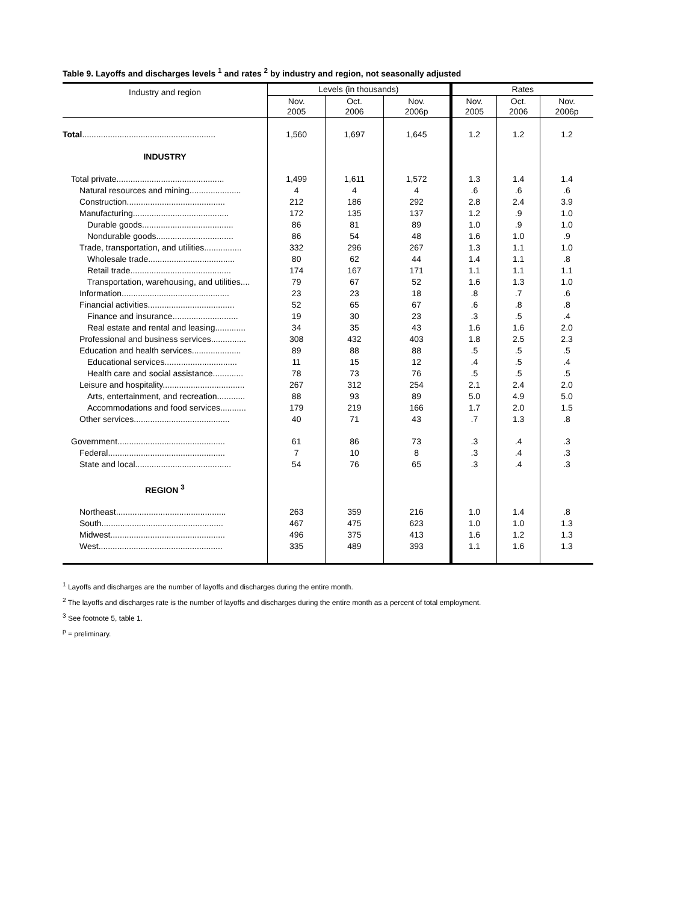Table 9. Layoffs and discharges levels <sup>1</sup> and rates <sup>2</sup> by industry and region, not seasonally adjusted
| Industry and region | Levels (in thousands) | | | Rates | | |
| --- | --- | --- | --- | --- | --- | --- |
| | Nov. 2005 | Oct. 2006 | Nov. 2006p | Nov. 2005 | Oct. 2006 | Nov. 2006p |
| Total ......................................................... | 1,560 | 1,697 | 1,645 | 1.2 | 1.2 | 1.2 |
| INDUSTRY | | | | | | |
| Total private.............................................. | 1,499 | 1,611 | 1,572 | 1.3 | 1.4 | 1.4 |
| Natural resources and mining...................... | 4 | 4 | 4 | .6 | .6 | .6 |
| Construction.......................................... | 212 | 186 | 292 | 2.8 | 2.4 | 3.9 |
| Manufacturing......................................... | 172 | 135 | 137 | 1.2 | .9 | 1.0 |
| Durable goods....................................... | 86 | 81 | 89 | 1.0 | .9 | 1.0 |
| Nondurable goods................................. | 86 | 54 | 48 | 1.6 | 1.0 | .9 |
| Trade, transportation, and utilities................ | 332 | 296 | 267 | 1.3 | 1.1 | 1.0 |
| Wholesale trade..................................... | 80 | 62 | 44 | 1.4 | 1.1 | .8 |
| Retail trade........................................... | 174 | 167 | 171 | 1.1 | 1.1 | 1.1 |
| Transportation, warehousing, and utilities.... | 79 | 67 | 52 | 1.6 | 1.3 | 1.0 |
| Information.............................................. | 23 | 23 | 18 | .8 | .7 | .6 |
| Financial activities..................................... | 52 | 65 | 67 | .6 | .8 | .8 |
| Finance and insurance............................ | 19 | 30 | 23 | .3 | .5 | .4 |
| Real estate and rental and leasing............. | 34 | 35 | 43 | 1.6 | 1.6 | 2.0 |
| Professional and business services............... | 308 | 432 | 403 | 1.8 | 2.5 | 2.3 |
| Education and health services..................... | 89 | 88 | 88 | .5 | .5 | .5 |
| Educational services............................... | 11 | 15 | 12 | .4 | .5 | .4 |
| Health care and social assistance............. | 78 | 73 | 76 | .5 | .5 | .5 |
| Leisure and hospitality................................... | 267 | 312 | 254 | 2.1 | 2.4 | 2.0 |
| Arts, entertainment, and recreation............ | 88 | 93 | 89 | 5.0 | 4.9 | 5.0 |
| Accommodations and food services........... | 179 | 219 | 166 | 1.7 | 2.0 | 1.5 |
| Other services......................................... | 40 | 71 | 43 | .7 | 1.3 | .8 |
| Government.............................................. | 61 | 86 | 73 | .3 | .4 | .3 |
| Federal.................................................. | 7 | 10 | 8 | .3 | .4 | .3 |
| State and local......................................... | 54 | 76 | 65 | .3 | .4 | .3 |
| REGION <sup>3</sup> | | | | | | |
| Northeast............................................... | 263 | 359 | 216 | 1.0 | 1.4 | .8 |
| South.................................................... | 467 | 475 | 623 | 1.0 | 1.0 | 1.3 |
| Midwest................................................. | 496 | 375 | 413 | 1.6 | 1.2 | 1.3 |
| West..................................................... | 335 | 489 | 393 | 1.1 | 1.6 | 1.3 |
<sup>1</sup> Layoffs and discharges are the number of layoffs and discharges during the entire month.
<sup>2</sup> The layoffs and discharges rate is the number of layoffs and discharges during the entire month as a percent of total employment.
<sup>3</sup> See footnote 5, table 1.
<sup>p</sup> = preliminary.